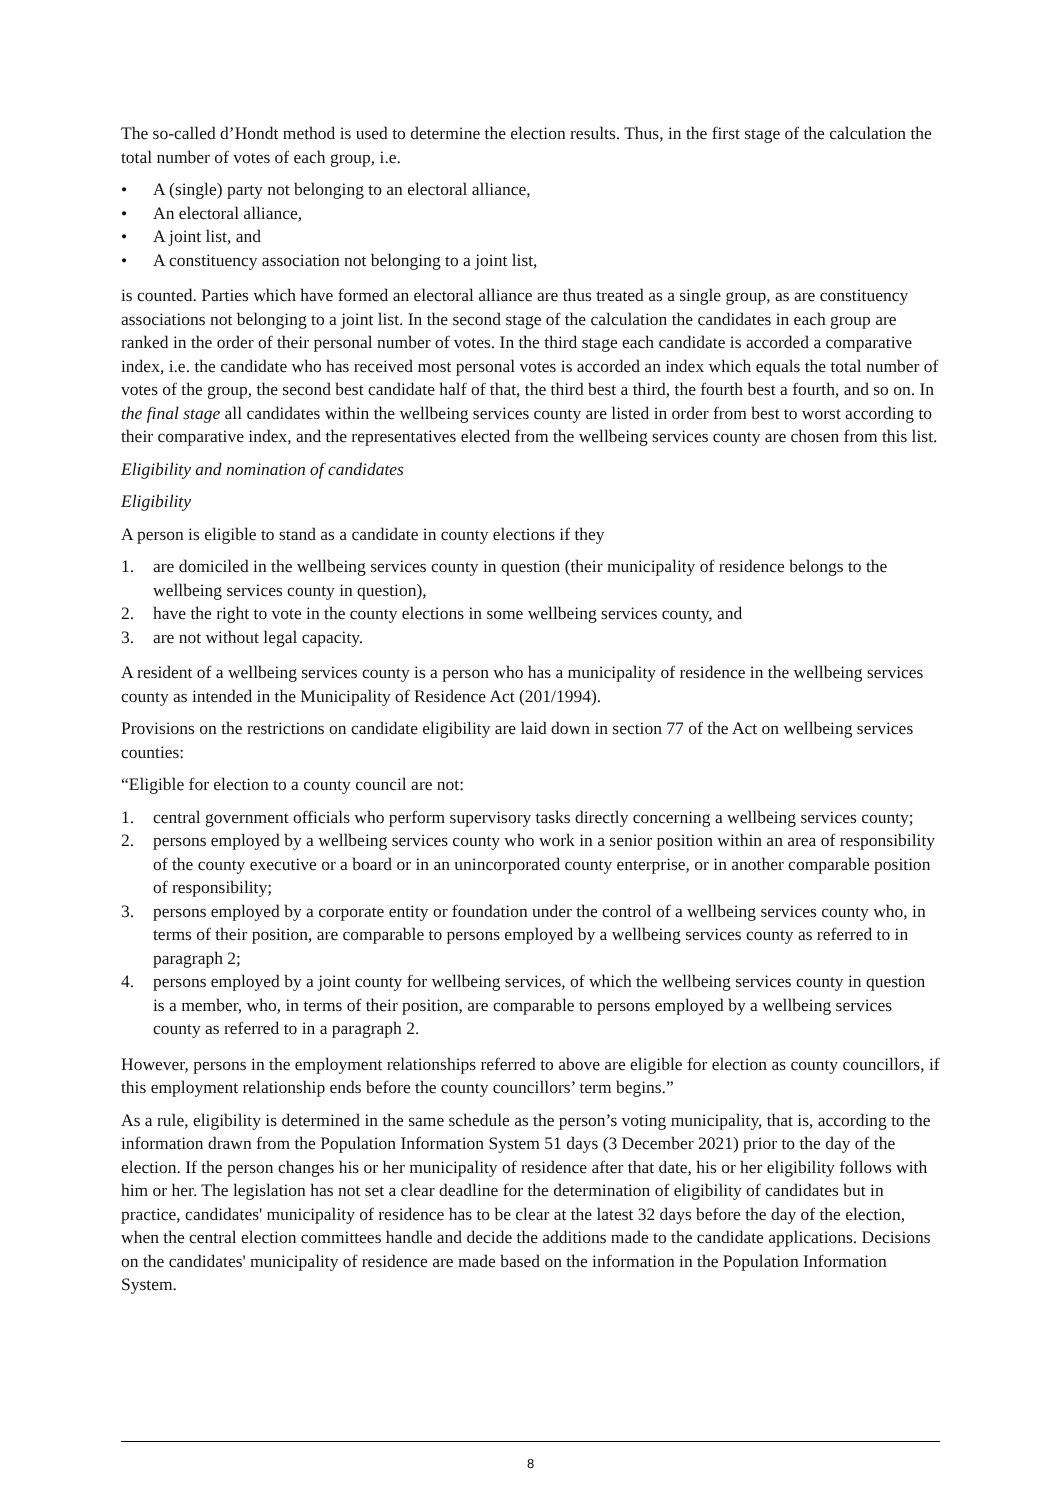The so-called d’Hondt method is used to determine the election results. Thus, in the first stage of the calculation the total number of votes of each group, i.e.
• A (single) party not belonging to an electoral alliance,
• An electoral alliance,
• A joint list, and
• A constituency association not belonging to a joint list,
is counted. Parties which have formed an electoral alliance are thus treated as a single group, as are constituency associations not belonging to a joint list. In the second stage of the calculation the candidates in each group are ranked in the order of their personal number of votes. In the third stage each candidate is accorded a comparative index, i.e. the candidate who has received most personal votes is accorded an index which equals the total number of votes of the group, the second best candidate half of that, the third best a third, the fourth best a fourth, and so on. In the final stage all candidates within the wellbeing services county are listed in order from best to worst according to their comparative index, and the representatives elected from the wellbeing services county are chosen from this list.
Eligibility and nomination of candidates
Eligibility
A person is eligible to stand as a candidate in county elections if they
1. are domiciled in the wellbeing services county in question (their municipality of residence belongs to the wellbeing services county in question),
2. have the right to vote in the county elections in some wellbeing services county, and
3. are not without legal capacity.
A resident of a wellbeing services county is a person who has a municipality of residence in the wellbeing services county as intended in the Municipality of Residence Act (201/1994).
Provisions on the restrictions on candidate eligibility are laid down in section 77 of the Act on wellbeing services counties:
“Eligible for election to a county council are not:
1. central government officials who perform supervisory tasks directly concerning a wellbeing services county;
2. persons employed by a wellbeing services county who work in a senior position within an area of responsibility of the county executive or a board or in an unincorporated county enterprise, or in another comparable position of responsibility;
3. persons employed by a corporate entity or foundation under the control of a wellbeing services county who, in terms of their position, are comparable to persons employed by a wellbeing services county as referred to in paragraph 2;
4. persons employed by a joint county for wellbeing services, of which the wellbeing services county in question is a member, who, in terms of their position, are comparable to persons employed by a wellbeing services county as referred to in a paragraph 2.
However, persons in the employment relationships referred to above are eligible for election as county councillors, if this employment relationship ends before the county councillors’ term begins.”
As a rule, eligibility is determined in the same schedule as the person’s voting municipality, that is, according to the information drawn from the Population Information System 51 days (3 December 2021) prior to the day of the election. If the person changes his or her municipality of residence after that date, his or her eligibility follows with him or her. The legislation has not set a clear deadline for the determination of eligibility of candidates but in practice, candidates' municipality of residence has to be clear at the latest 32 days before the day of the election, when the central election committees handle and decide the additions made to the candidate applications. Decisions on the candidates' municipality of residence are made based on the information in the Population Information System.
8